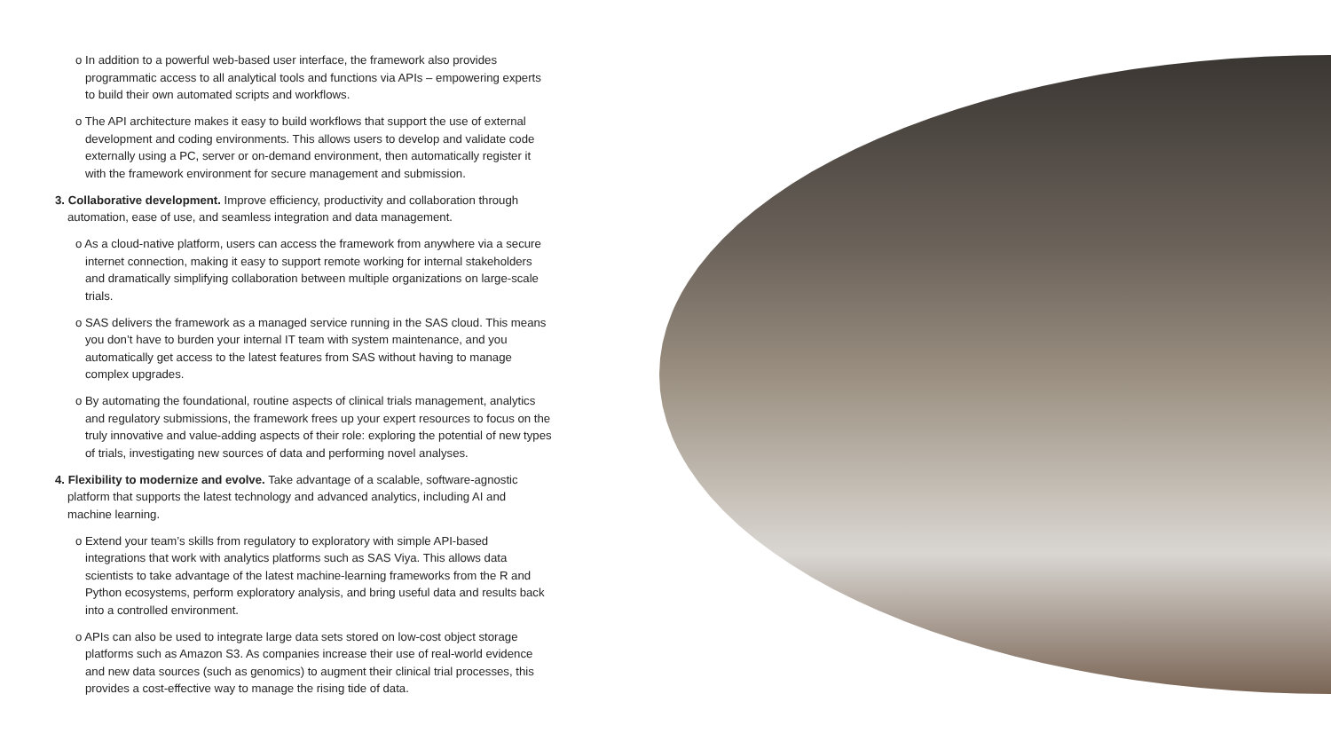o In addition to a powerful web-based user interface, the framework also provides programmatic access to all analytical tools and functions via APIs – empowering experts to build their own automated scripts and workflows.
o The API architecture makes it easy to build workflows that support the use of external development and coding environments. This allows users to develop and validate code externally using a PC, server or on-demand environment, then automatically register it with the framework environment for secure management and submission.
3. Collaborative development. Improve efficiency, productivity and collaboration through automation, ease of use, and seamless integration and data management.
o As a cloud-native platform, users can access the framework from anywhere via a secure internet connection, making it easy to support remote working for internal stakeholders and dramatically simplifying collaboration between multiple organizations on large-scale trials.
o SAS delivers the framework as a managed service running in the SAS cloud. This means you don’t have to burden your internal IT team with system maintenance, and you automatically get access to the latest features from SAS without having to manage complex upgrades.
o By automating the foundational, routine aspects of clinical trials management, analytics and regulatory submissions, the framework frees up your expert resources to focus on the truly innovative and value-adding aspects of their role: exploring the potential of new types of trials, investigating new sources of data and performing novel analyses.
4. Flexibility to modernize and evolve. Take advantage of a scalable, software-agnostic platform that supports the latest technology and advanced analytics, including AI and machine learning.
o Extend your team’s skills from regulatory to exploratory with simple API-based integrations that work with analytics platforms such as SAS Viya. This allows data scientists to take advantage of the latest machine-learning frameworks from the R and Python ecosystems, perform exploratory analysis, and bring useful data and results back into a controlled environment.
o APIs can also be used to integrate large data sets stored on low-cost object storage platforms such as Amazon S3. As companies increase their use of real-world evidence and new data sources (such as genomics) to augment their clinical trial processes, this provides a cost-effective way to manage the rising tide of data.